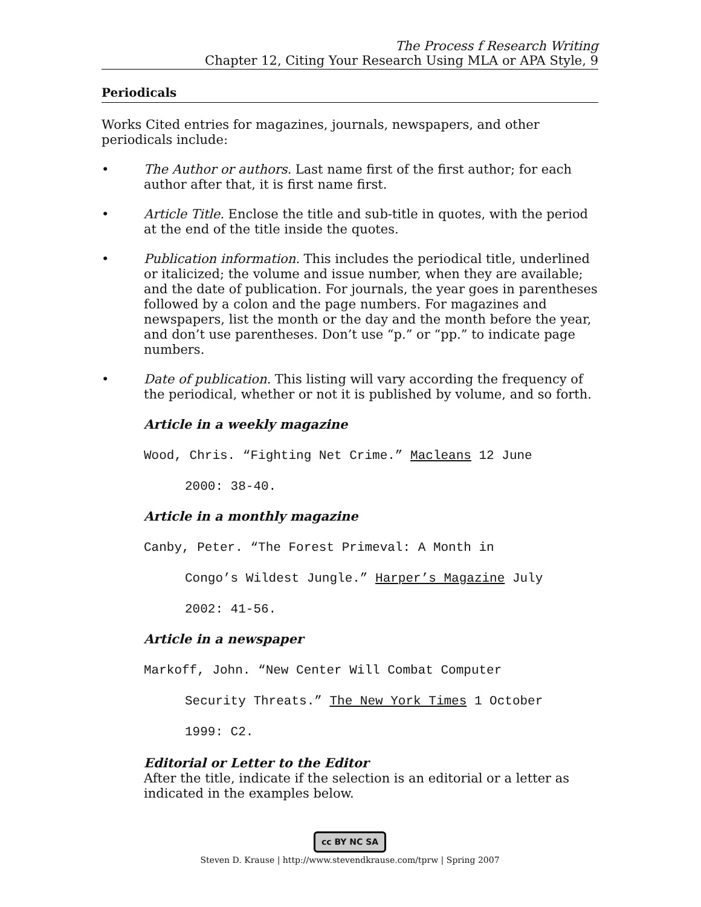The Process f Research Writing
Chapter 12, Citing Your Research Using MLA or APA Style, 9
Periodicals
Works Cited entries for magazines, journals, newspapers, and other periodicals include:
• The Author or authors. Last name first of the first author; for each author after that, it is first name first.
• Article Title. Enclose the title and sub-title in quotes, with the period at the end of the title inside the quotes.
• Publication information. This includes the periodical title, underlined or italicized; the volume and issue number, when they are available; and the date of publication. For journals, the year goes in parentheses followed by a colon and the page numbers. For magazines and newspapers, list the month or the day and the month before the year, and don’t use parentheses. Don’t use “p.” or “pp.” to indicate page numbers.
• Date of publication. This listing will vary according the frequency of the periodical, whether or not it is published by volume, and so forth.
Article in a weekly magazine
Wood, Chris. “Fighting Net Crime.” Macleans 12 June
2000: 38-40.
Article in a monthly magazine
Canby, Peter. “The Forest Primeval: A Month in
Congo’s Wildest Jungle.” Harper’s Magazine July
2002: 41-56.
Article in a newspaper
Markoff, John. “New Center Will Combat Computer
Security Threats.” The New York Times 1 October
1999: C2.
Editorial or Letter to the Editor
After the title, indicate if the selection is an editorial or a letter as indicated in the examples below.
cc BY NC SA
Steven D. Krause | http://www.stevendkrause.com/tprw | Spring 2007